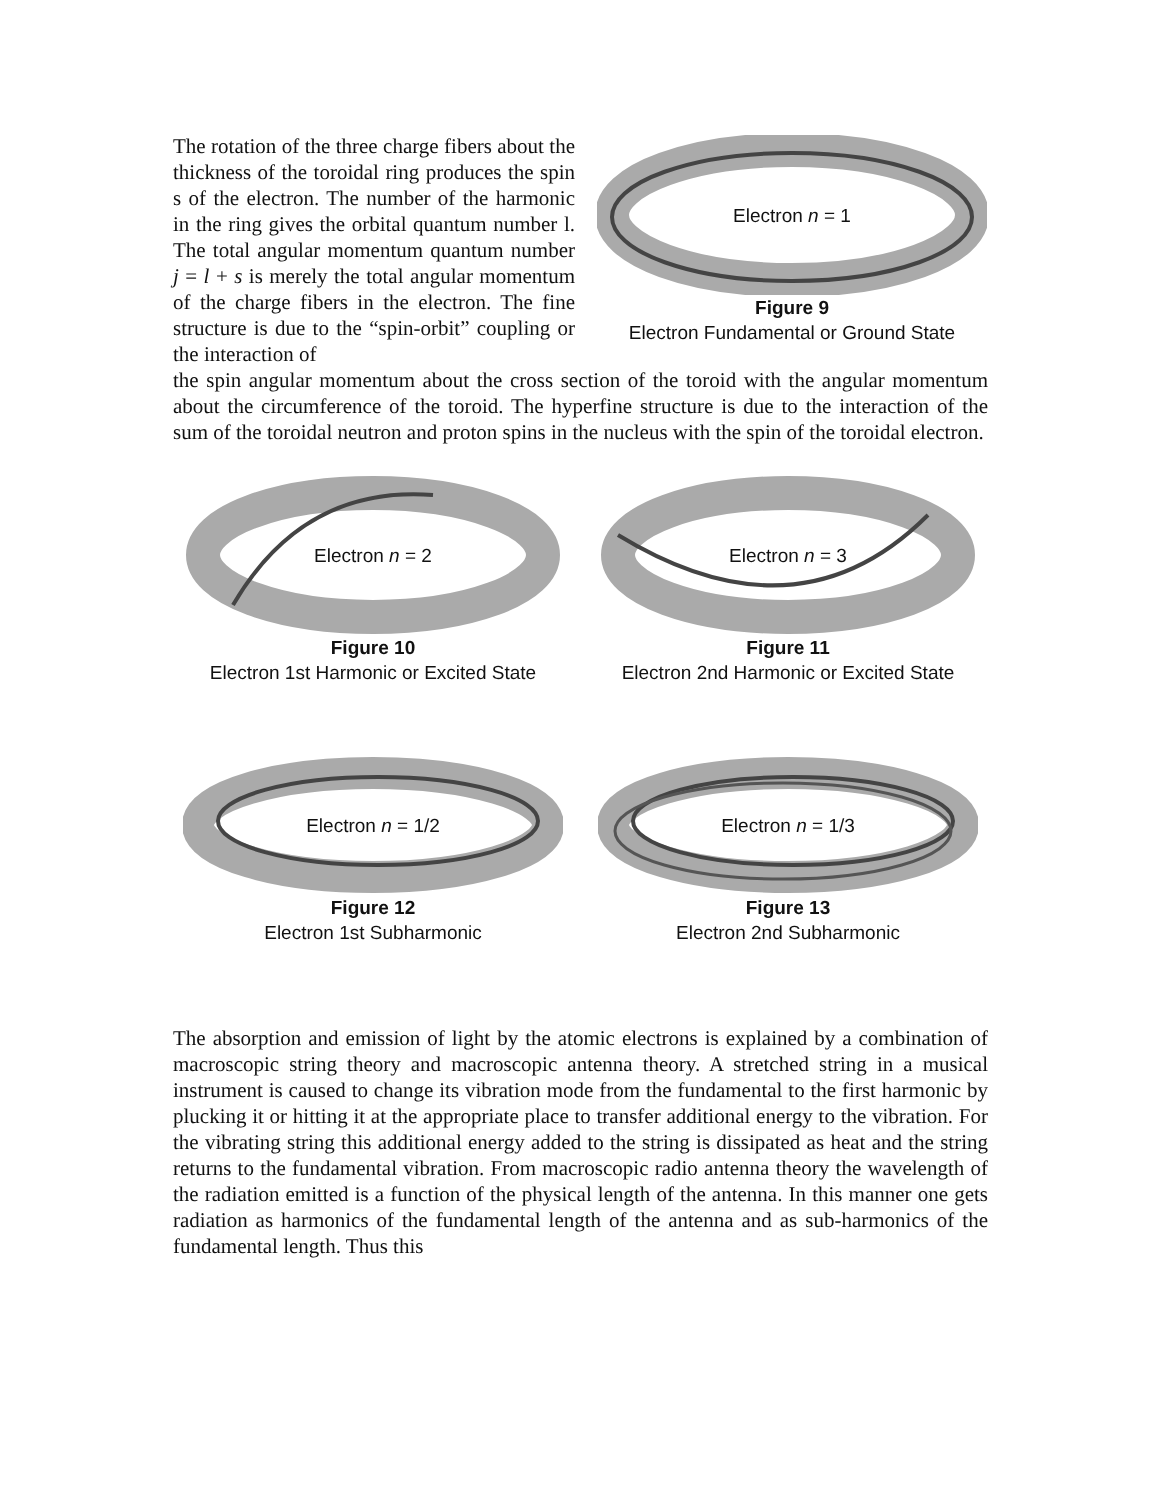The rotation of the three charge fibers about the thickness of the toroidal ring produces the spin s of the electron. The number of the harmonic in the ring gives the orbital quantum number l. The total angular momentum quantum number j = l + s is merely the total angular momentum of the charge fibers in the electron. The fine structure is due to the “spin-orbit” coupling or the interaction of
Electron n = 1
Figure 9
Electron Fundamental or Ground State
the spin angular momentum about the cross section of the toroid with the angular momentum about the circumference of the toroid. The hyperfine structure is due to the interaction of the sum of the toroidal neutron and proton spins in the nucleus with the spin of the toroidal electron.
Electron n = 2
Figure 10
Electron 1st Harmonic or Excited State
Electron n = 3
Figure 11
Electron 2nd Harmonic or Excited State
Electron n = 1/2
Figure 12
Electron 1st Subharmonic
Electron n = 1/3
Figure 13
Electron 2nd Subharmonic
The absorption and emission of light by the atomic electrons is explained by a combination of macroscopic string theory and macroscopic antenna theory. A stretched string in a musical instrument is caused to change its vibration mode from the fundamental to the first harmonic by plucking it or hitting it at the appropriate place to transfer additional energy to the vibration. For the vibrating string this additional energy added to the string is dissipated as heat and the string returns to the fundamental vibration. From macroscopic radio antenna theory the wavelength of the radiation emitted is a function of the physical length of the antenna. In this manner one gets radiation as harmonics of the fundamental length of the antenna and as sub-harmonics of the fundamental length. Thus this